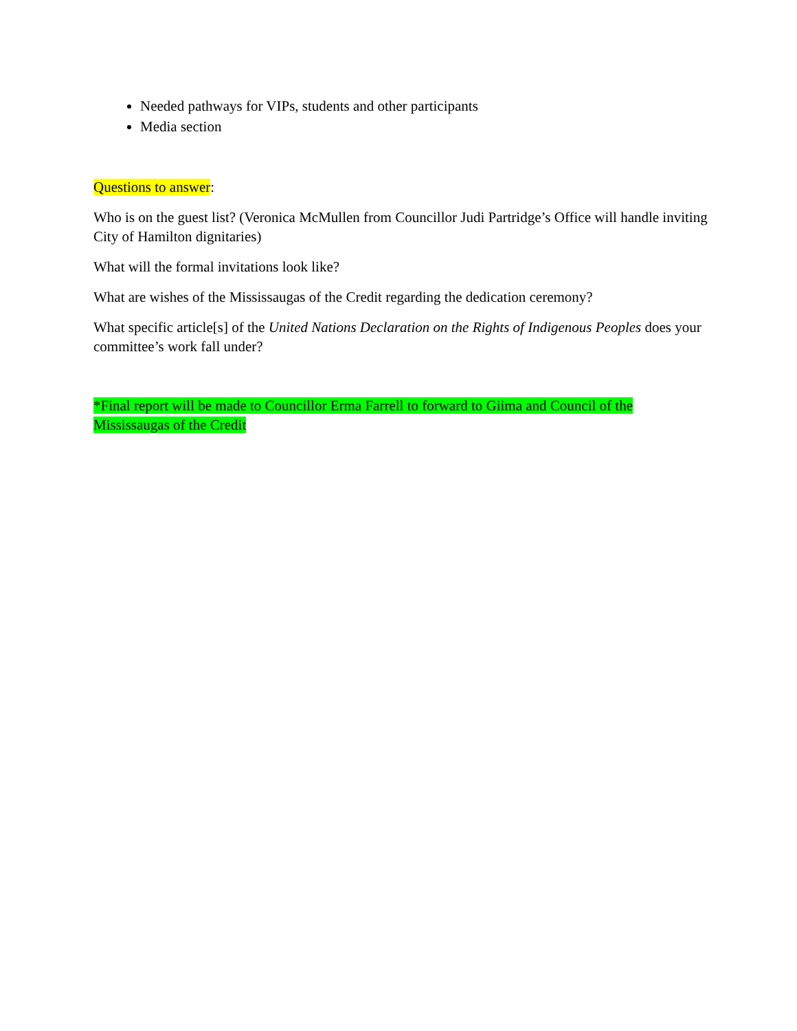Needed pathways for VIPs, students and other participants
Media section
Questions to answer:
Who is on the guest list? (Veronica McMullen from Councillor Judi Partridge’s Office will handle inviting City of Hamilton dignitaries)
What will the formal invitations look like?
What are wishes of the Mississaugas of the Credit regarding the dedication ceremony?
What specific article[s] of the United Nations Declaration on the Rights of Indigenous Peoples does your committee’s work fall under?
*Final report will be made to Councillor Erma Farrell to forward to Giima and Council of the Mississaugas of the Credit